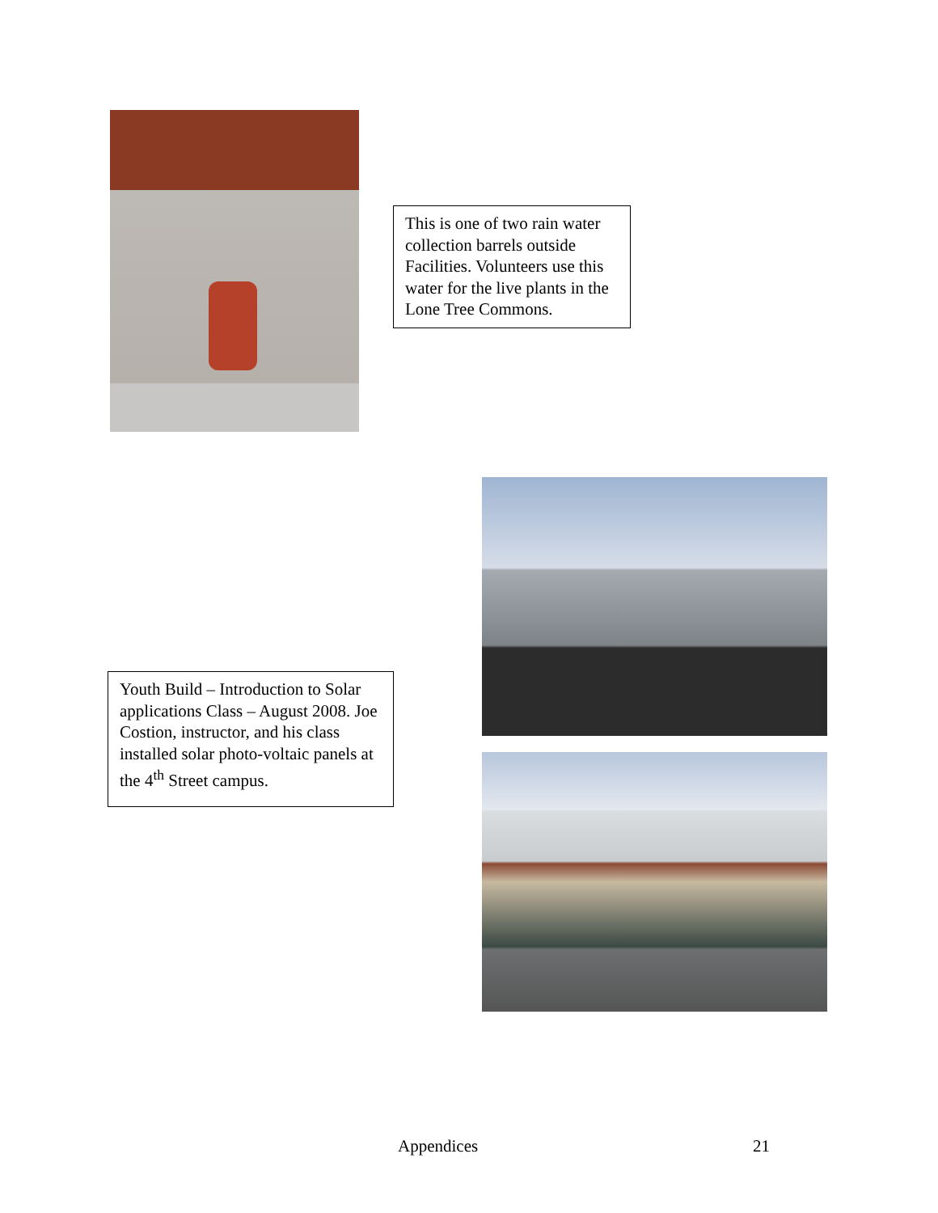This is one of two rain water collection barrels outside Facilities. Volunteers use this water for the live plants in the Lone Tree Commons.
Youth Build – Introduction to Solar applications Class – August 2008. Joe Costion, instructor, and his class installed solar photo-voltaic panels at the 4<sup>th</sup> Street campus.
Appendices 21